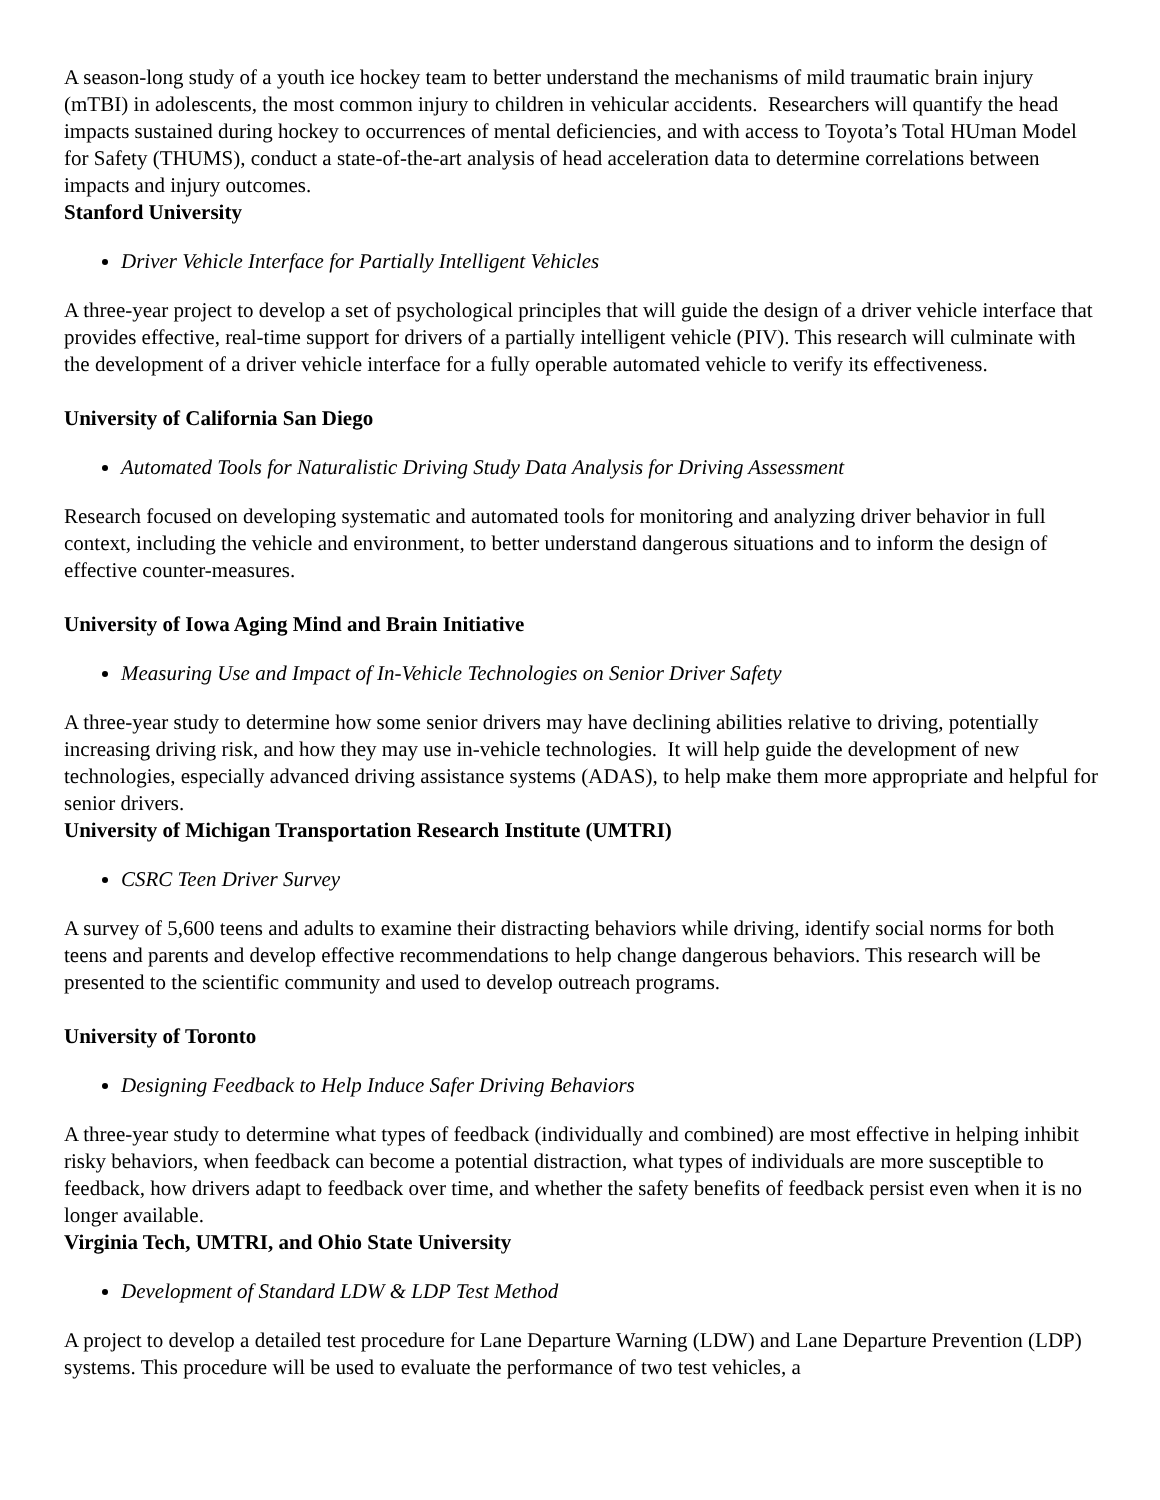A season-long study of a youth ice hockey team to better understand the mechanisms of mild traumatic brain injury (mTBI) in adolescents, the most common injury to children in vehicular accidents. Researchers will quantify the head impacts sustained during hockey to occurrences of mental deficiencies, and with access to Toyota’s Total HUman Model for Safety (THUMS), conduct a state-of-the-art analysis of head acceleration data to determine correlations between impacts and injury outcomes.
Stanford University
Driver Vehicle Interface for Partially Intelligent Vehicles
A three-year project to develop a set of psychological principles that will guide the design of a driver vehicle interface that provides effective, real-time support for drivers of a partially intelligent vehicle (PIV). This research will culminate with the development of a driver vehicle interface for a fully operable automated vehicle to verify its effectiveness.
University of California San Diego
Automated Tools for Naturalistic Driving Study Data Analysis for Driving Assessment
Research focused on developing systematic and automated tools for monitoring and analyzing driver behavior in full context, including the vehicle and environment, to better understand dangerous situations and to inform the design of effective counter-measures.
University of Iowa Aging Mind and Brain Initiative
Measuring Use and Impact of In-Vehicle Technologies on Senior Driver Safety
A three-year study to determine how some senior drivers may have declining abilities relative to driving, potentially increasing driving risk, and how they may use in-vehicle technologies. It will help guide the development of new technologies, especially advanced driving assistance systems (ADAS), to help make them more appropriate and helpful for senior drivers.
University of Michigan Transportation Research Institute (UMTRI)
CSRC Teen Driver Survey
A survey of 5,600 teens and adults to examine their distracting behaviors while driving, identify social norms for both teens and parents and develop effective recommendations to help change dangerous behaviors. This research will be presented to the scientific community and used to develop outreach programs.
University of Toronto
Designing Feedback to Help Induce Safer Driving Behaviors
A three-year study to determine what types of feedback (individually and combined) are most effective in helping inhibit risky behaviors, when feedback can become a potential distraction, what types of individuals are more susceptible to feedback, how drivers adapt to feedback over time, and whether the safety benefits of feedback persist even when it is no longer available.
Virginia Tech, UMTRI, and Ohio State University
Development of Standard LDW & LDP Test Method
A project to develop a detailed test procedure for Lane Departure Warning (LDW) and Lane Departure Prevention (LDP) systems. This procedure will be used to evaluate the performance of two test vehicles, a